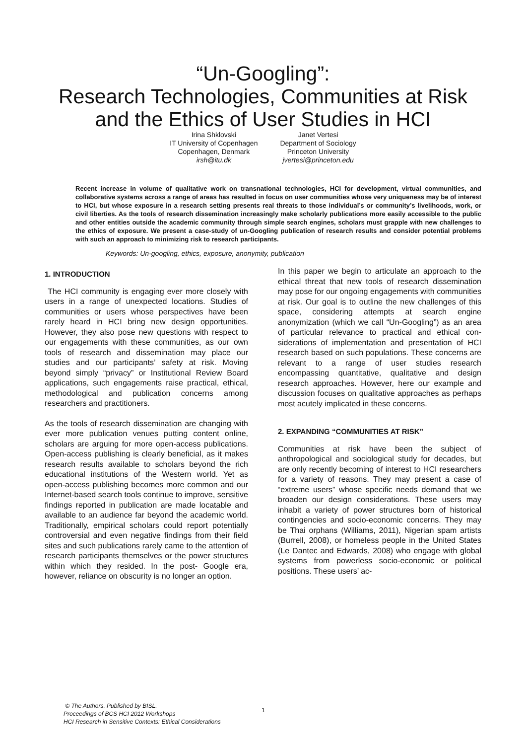“Un-Googling”:
Research Technologies, Communities at Risk
and the Ethics of User Studies in HCI
Irina Shklovski
IT University of Copenhagen
Copenhagen, Denmark
irsh@itu.dk
Janet Vertesi
Department of Sociology
Princeton University
jvertesi@princeton.edu
Recent increase in volume of qualitative work on transnational technologies, HCI for development, virtual communities, and collaborative systems across a range of areas has resulted in focus on user communities whose very uniqueness may be of interest to HCI, but whose exposure in a research setting presents real threats to those individual’s or community’s livelihoods, work, or civil liberties. As the tools of research dissemination increasingly make scholarly publications more easily accessible to the public and other entities outside the academic community through simple search engines, scholars must grapple with new challenges to the ethics of exposure. We present a case-study of un-Googling publication of research results and consider potential problems with such an approach to minimizing risk to research participants.
Keywords: Un-googling, ethics, exposure, anonymity, publication
1. INTRODUCTION
The HCI community is engaging ever more closely with users in a range of unexpected locations. Studies of communities or users whose perspectives have been rarely heard in HCI bring new design opportunities. However, they also pose new questions with respect to our engagements with these communities, as our own tools of research and dissemination may place our studies and our participants’ safety at risk. Moving beyond simply “privacy” or Institutional Review Board applications, such engagements raise practical, ethical, methodological and publication concerns among researchers and practitioners.
As the tools of research dissemination are changing with ever more publication venues putting content online, scholars are arguing for more open-access publications. Open-access publishing is clearly beneficial, as it makes research results available to scholars beyond the rich educational institutions of the Western world. Yet as open-access publishing becomes more common and our Internet-based search tools continue to improve, sensitive findings reported in publication are made locatable and available to an audience far beyond the academic world. Traditionally, empirical scholars could report potentially controversial and even negative findings from their field sites and such publications rarely came to the attention of research participants themselves or the power structures within which they resided. In the post- Google era, however, reliance on obscurity is no longer an option.
In this paper we begin to articulate an approach to the ethical threat that new tools of research dissemination may pose for our ongoing engagements with communities at risk. Our goal is to outline the new challenges of this space, considering attempts at search engine anonymization (which we call “Un-Googling”) as an area of particular relevance to practical and ethical con-siderations of implementation and presentation of HCI research based on such populations. These concerns are relevant to a range of user studies research encompassing quantitative, qualitative and design research approaches. However, here our example and discussion focuses on qualitative approaches as perhaps most acutely implicated in these concerns.
2. EXPANDING “COMMUNITIES AT RISK”
Communities at risk have been the subject of anthropological and sociological study for decades, but are only recently becoming of interest to HCI researchers for a variety of reasons. They may present a case of “extreme users” whose specific needs demand that we broaden our design considerations. These users may inhabit a variety of power structures born of historical contingencies and socio-economic concerns. They may be Thai orphans (Williams, 2011), Nigerian spam artists (Burrell, 2008), or homeless people in the United States (Le Dantec and Edwards, 2008) who engage with global systems from powerless socio-economic or political positions. These users’ ac-
© The Authors. Published by BISL.
Proceedings of BCS HCI 2012 Workshops
HCI Research in Sensitive Contexts: Ethical Considerations
1